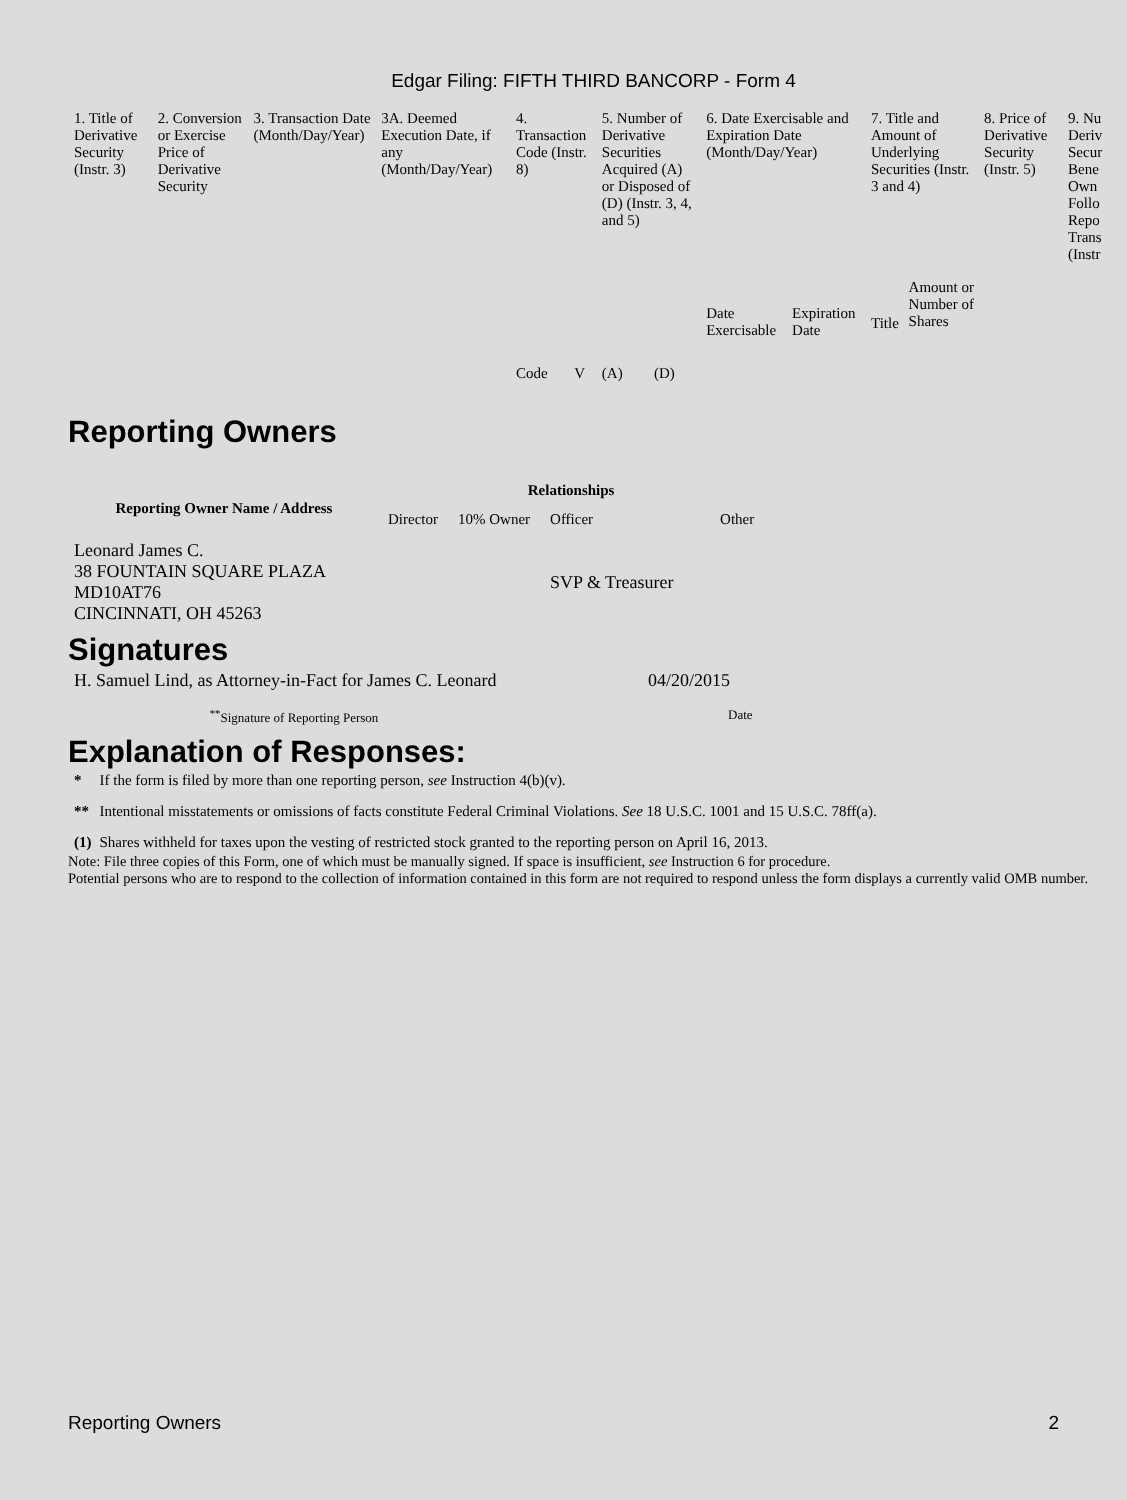Edgar Filing: FIFTH THIRD BANCORP - Form 4
| 1. Title of Derivative Security (Instr. 3) | 2. Conversion or Exercise Price of Derivative Security | 3. Transaction Date (Month/Day/Year) | 3A. Deemed Execution Date, if any (Month/Day/Year) | 4. Transaction Code (Instr. 8) | | 5. Number of Derivative Securities Acquired (A) or Disposed of (D) (Instr. 3, 4, and 5) | | 6. Date Exercisable and Expiration Date (Month/Day/Year) | | 7. Title and Amount of Underlying Securities (Instr. 3 and 4) | | 8. Price of Derivative Security (Instr. 5) | 9. Nu Deriv Secur Bene Own Follo Repo Trans (Instr |
| --- | --- | --- | --- | --- | --- | --- | --- | --- | --- | --- | --- | --- | --- |
| | | | | Code | V | (A) | (D) | Date Exercisable | Expiration Date | Title | Amount or Number of Shares | | |
Reporting Owners
| Reporting Owner Name / Address | Relationships | | | |
| --- | --- | --- | --- | --- |
| | Director | 10% Owner | Officer | Other |
| Leonard James C. 38 FOUNTAIN SQUARE PLAZA MD10AT76 CINCINNATI, OH 45263 | | | SVP & Treasurer | |
Signatures
| H. Samuel Lind, as Attorney-in-Fact for James C. Leonard | 04/20/2015 |
| <sup>**</sup> Signature of Reporting Person | Date |
Explanation of Responses:
| * | If the form is filed by more than one reporting person, see Instruction 4(b)(v). |
| ** | Intentional misstatements or omissions of facts constitute Federal Criminal Violations. See 18 U.S.C. 1001 and 15 U.S.C. 78ff(a). |
| (1) | Shares withheld for taxes upon the vesting of restricted stock granted to the reporting person on April 16, 2013. |
Note: File three copies of this Form, one of which must be manually signed. If space is insufficient, see Instruction 6 for procedure.
Potential persons who are to respond to the collection of information contained in this form are not required to respond unless the form displays a currently valid OMB number.
Reporting Owners 2